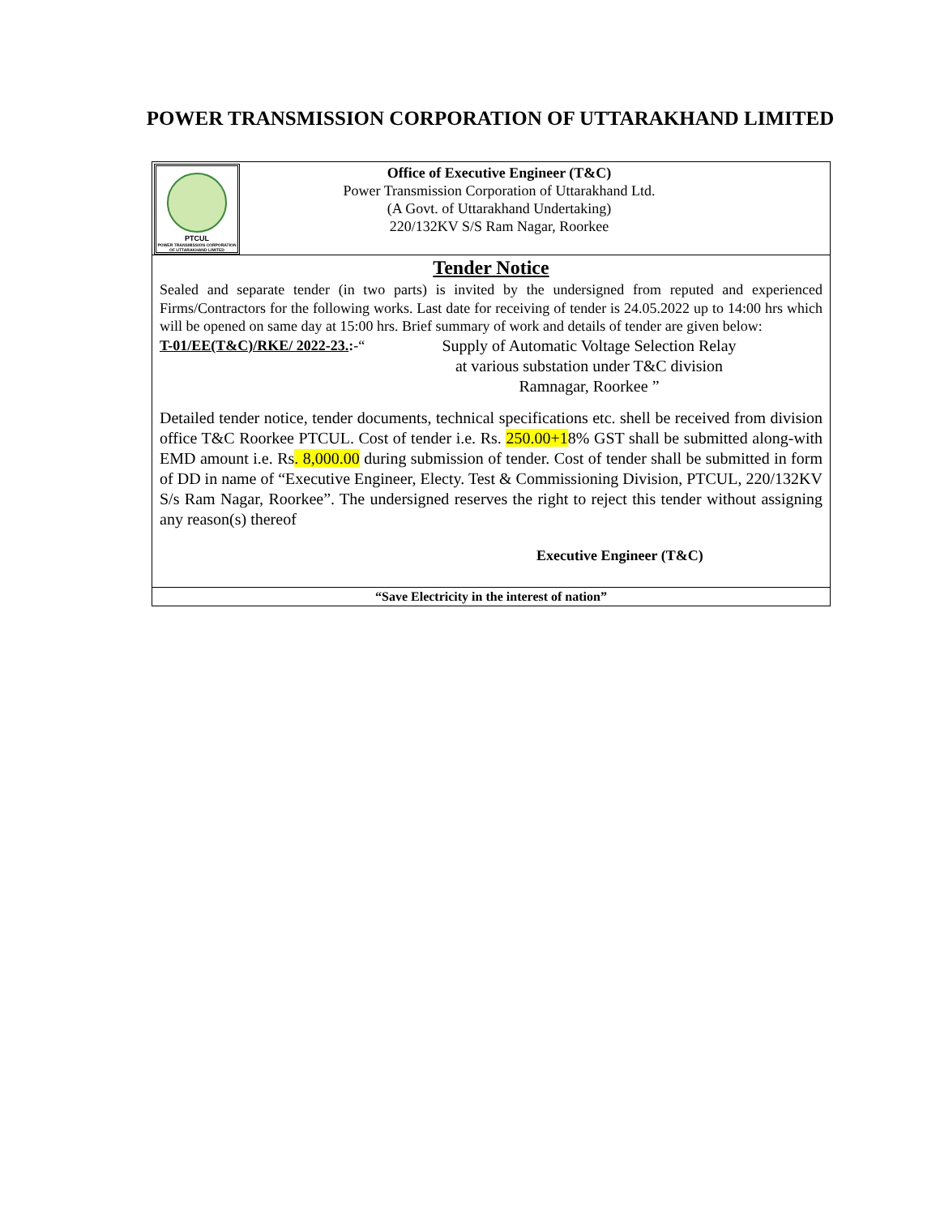POWER TRANSMISSION CORPORATION OF UTTARAKHAND LIMITED
PTCUL
POWER TRANSMISSION CORPORATION OF UTTARAKHAND LIMITED
Office of Executive Engineer (T&C)
Power Transmission Corporation of Uttarakhand Ltd.
(A Govt. of Uttarakhand Undertaking)
220/132KV S/S Ram Nagar, Roorkee
Tender Notice
Sealed and separate tender (in two parts) is invited by the undersigned from reputed and experienced Firms/Contractors for the following works. Last date for receiving of tender is 24.05.2022 up to 14:00 hrs which will be opened on same day at 15:00 hrs. Brief summary of work and details of tender are given below:
T-01/EE(T&C)/RKE/ 2022-23.:-“ Supply of Automatic Voltage Selection Relay
at various substation under T&C division
Ramnagar, Roorkee ”
Detailed tender notice, tender documents, technical specifications etc. shell be received from division office T&C Roorkee PTCUL. Cost of tender i.e. Rs. 250.00+18% GST shall be submitted along-with EMD amount i.e. Rs. 8,000.00 during submission of tender. Cost of tender shall be submitted in form of DD in name of “Executive Engineer, Electy. Test & Commissioning Division, PTCUL, 220/132KV S/s Ram Nagar, Roorkee”. The undersigned reserves the right to reject this tender without assigning any reason(s) thereof
Executive Engineer (T&C)
“Save Electricity in the interest of nation”